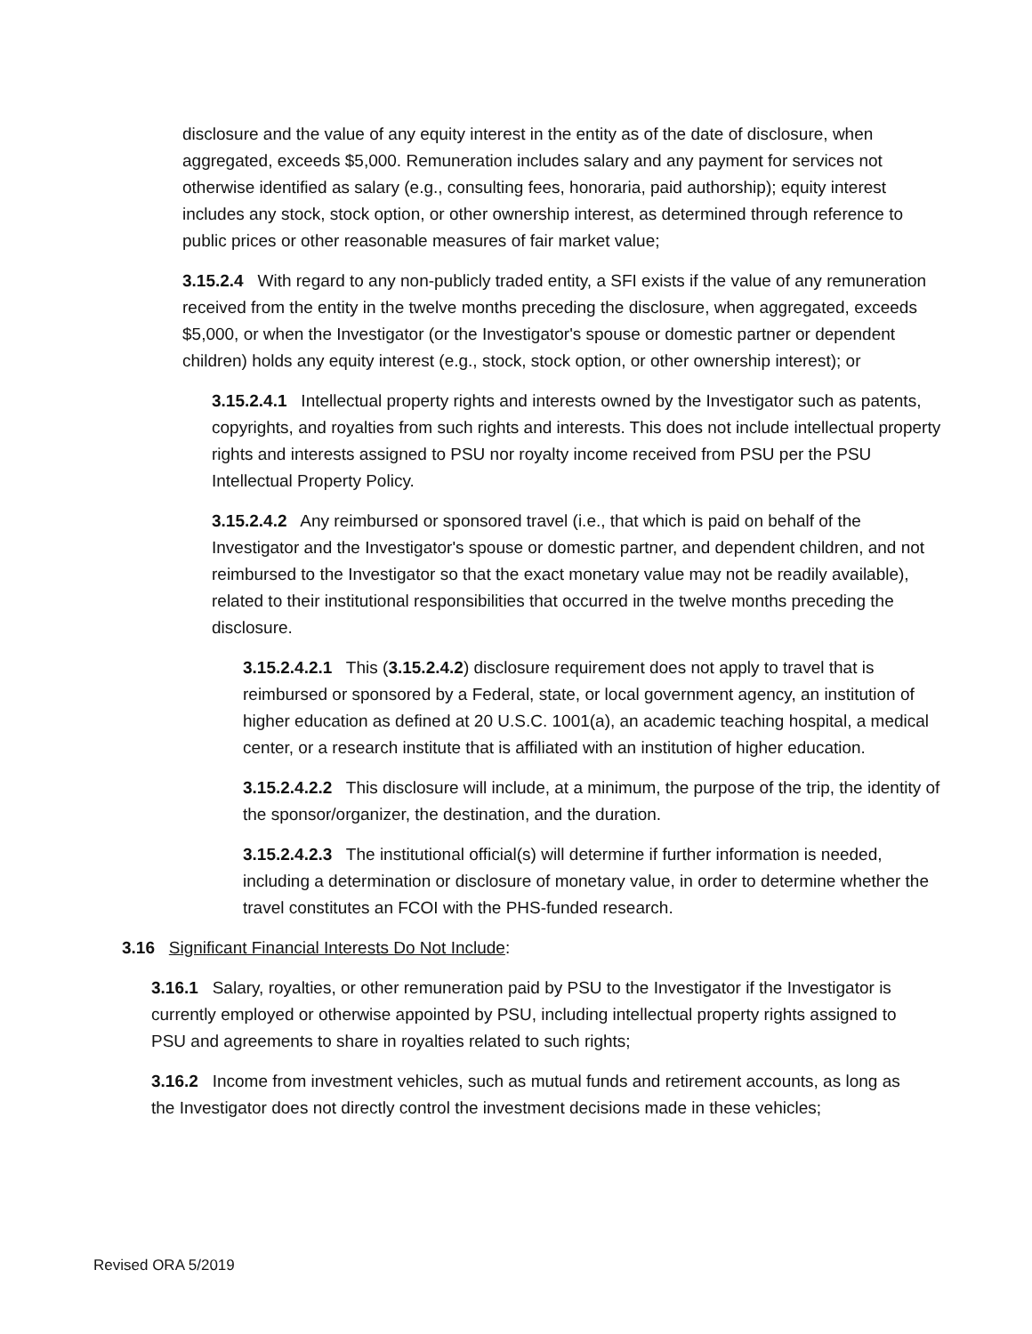disclosure and the value of any equity interest in the entity as of the date of disclosure, when aggregated, exceeds $5,000. Remuneration includes salary and any payment for services not otherwise identified as salary (e.g., consulting fees, honoraria, paid authorship); equity interest includes any stock, stock option, or other ownership interest, as determined through reference to public prices or other reasonable measures of fair market value;
3.15.2.4 With regard to any non-publicly traded entity, a SFI exists if the value of any remuneration received from the entity in the twelve months preceding the disclosure, when aggregated, exceeds $5,000, or when the Investigator (or the Investigator's spouse or domestic partner or dependent children) holds any equity interest (e.g., stock, stock option, or other ownership interest); or
3.15.2.4.1 Intellectual property rights and interests owned by the Investigator such as patents, copyrights, and royalties from such rights and interests. This does not include intellectual property rights and interests assigned to PSU nor royalty income received from PSU per the PSU Intellectual Property Policy.
3.15.2.4.2 Any reimbursed or sponsored travel (i.e., that which is paid on behalf of the Investigator and the Investigator's spouse or domestic partner, and dependent children, and not reimbursed to the Investigator so that the exact monetary value may not be readily available), related to their institutional responsibilities that occurred in the twelve months preceding the disclosure.
3.15.2.4.2.1 This (3.15.2.4.2) disclosure requirement does not apply to travel that is reimbursed or sponsored by a Federal, state, or local government agency, an institution of higher education as defined at 20 U.S.C. 1001(a), an academic teaching hospital, a medical center, or a research institute that is affiliated with an institution of higher education.
3.15.2.4.2.2 This disclosure will include, at a minimum, the purpose of the trip, the identity of the sponsor/organizer, the destination, and the duration.
3.15.2.4.2.3 The institutional official(s) will determine if further information is needed, including a determination or disclosure of monetary value, in order to determine whether the travel constitutes an FCOI with the PHS-funded research.
3.16 Significant Financial Interests Do Not Include:
3.16.1 Salary, royalties, or other remuneration paid by PSU to the Investigator if the Investigator is currently employed or otherwise appointed by PSU, including intellectual property rights assigned to PSU and agreements to share in royalties related to such rights;
3.16.2 Income from investment vehicles, such as mutual funds and retirement accounts, as long as the Investigator does not directly control the investment decisions made in these vehicles;
Revised ORA 5/2019